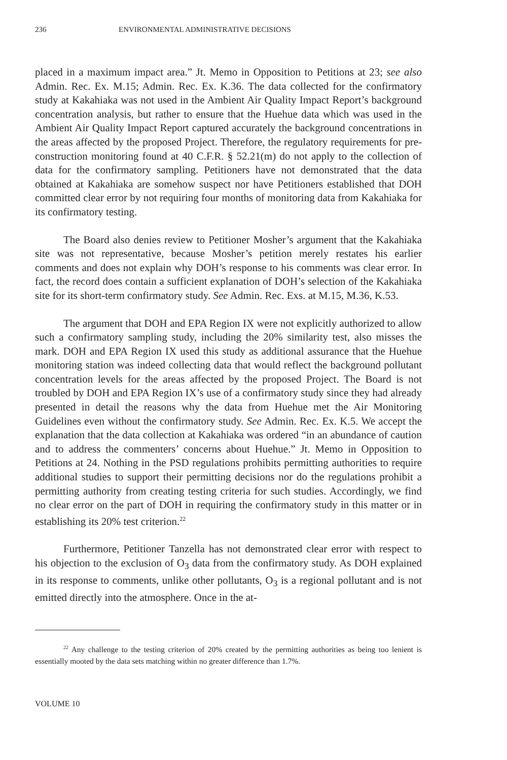236 ENVIRONMENTAL ADMINISTRATIVE DECISIONS
placed in a maximum impact area.” Jt. Memo in Opposition to Petitions at 23; see also Admin. Rec. Ex. M.15; Admin. Rec. Ex. K.36. The data collected for the confirmatory study at Kakahiaka was not used in the Ambient Air Quality Impact Report’s background concentration analysis, but rather to ensure that the Huehue data which was used in the Ambient Air Quality Impact Report captured accurately the background concentrations in the areas affected by the proposed Project. Therefore, the regulatory requirements for pre-construction monitoring found at 40 C.F.R. § 52.21(m) do not apply to the collection of data for the confirmatory sampling. Petitioners have not demonstrated that the data obtained at Kakahiaka are somehow suspect nor have Petitioners established that DOH committed clear error by not requiring four months of monitoring data from Kakahiaka for its confirmatory testing.
The Board also denies review to Petitioner Mosher’s argument that the Kakahiaka site was not representative, because Mosher’s petition merely restates his earlier comments and does not explain why DOH’s response to his comments was clear error. In fact, the record does contain a sufficient explanation of DOH’s selection of the Kakahiaka site for its short-term confirmatory study. See Admin. Rec. Exs. at M.15, M.36, K.53.
The argument that DOH and EPA Region IX were not explicitly authorized to allow such a confirmatory sampling study, including the 20% similarity test, also misses the mark. DOH and EPA Region IX used this study as additional assurance that the Huehue monitoring station was indeed collecting data that would reflect the background pollutant concentration levels for the areas affected by the proposed Project. The Board is not troubled by DOH and EPA Region IX’s use of a confirmatory study since they had already presented in detail the reasons why the data from Huehue met the Air Monitoring Guidelines even without the confirmatory study. See Admin. Rec. Ex. K.5. We accept the explanation that the data collection at Kakahiaka was ordered “in an abundance of caution and to address the commenters’ concerns about Huehue.” Jt. Memo in Opposition to Petitions at 24. Nothing in the PSD regulations prohibits permitting authorities to require additional studies to support their permitting decisions nor do the regulations prohibit a permitting authority from creating testing criteria for such studies. Accordingly, we find no clear error on the part of DOH in requiring the confirmatory study in this matter or in establishing its 20% test criterion.<sup>22</sup>
Furthermore, Petitioner Tanzella has not demonstrated clear error with respect to his objection to the exclusion of O<sub>3</sub> data from the confirmatory study. As DOH explained in its response to comments, unlike other pollutants, O<sub>3</sub> is a regional pollutant and is not emitted directly into the atmosphere. Once in the at-
<sup>22</sup> Any challenge to the testing criterion of 20% created by the permitting authorities as being too lenient is essentially mooted by the data sets matching within no greater difference than 1.7%.
VOLUME 10